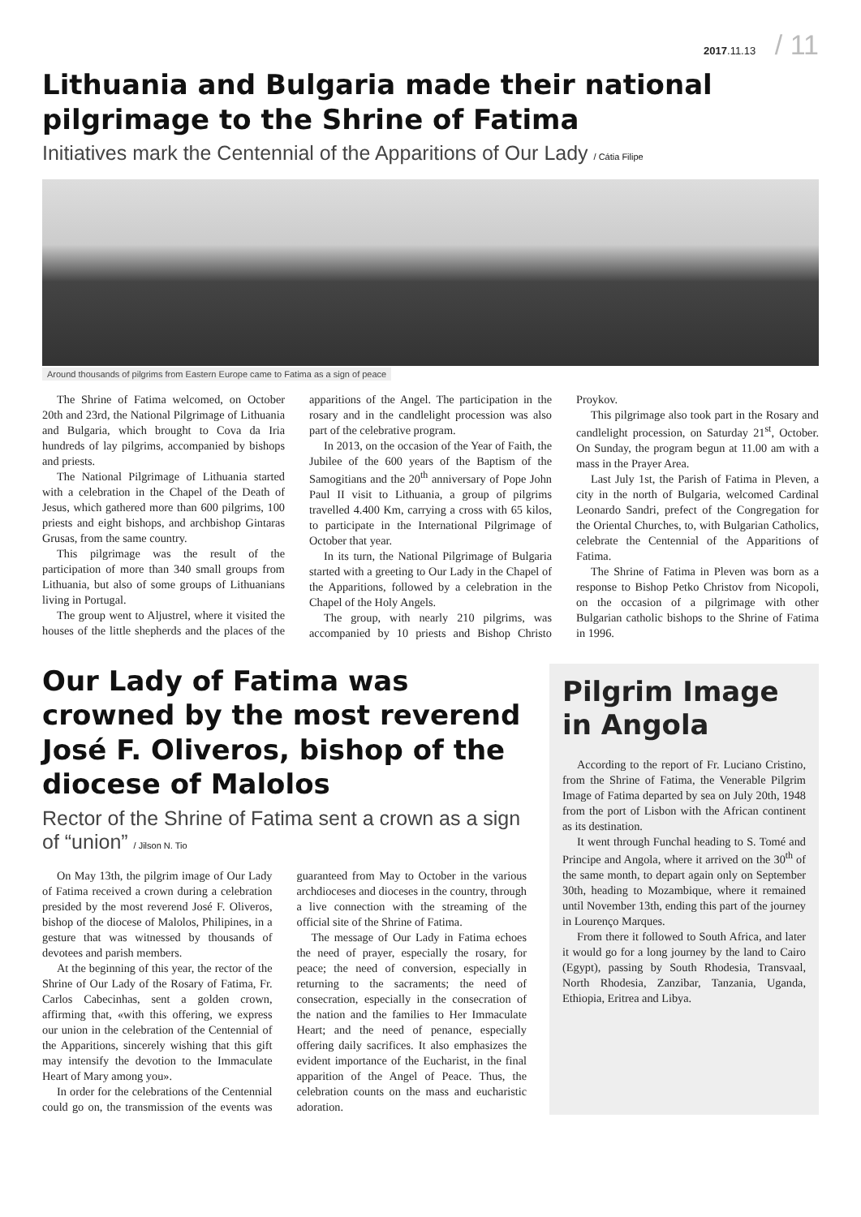2017.11.13 / 11
Lithuania and Bulgaria made their national pilgrimage to the Shrine of Fatima
Initiatives mark the Centennial of the Apparitions of Our Lady / Cátia Filipe
Around thousands of pilgrims from Eastern Europe came to Fatima as a sign of peace
The Shrine of Fatima welcomed, on October 20th and 23rd, the National Pilgrimage of Lithuania and Bulgaria, which brought to Cova da Iria hundreds of lay pilgrims, accompanied by bishops and priests.
The National Pilgrimage of Lithuania started with a celebration in the Chapel of the Death of Jesus, which gathered more than 600 pilgrims, 100 priests and eight bishops, and archbishop Gintaras Grusas, from the same country.
This pilgrimage was the result of the participation of more than 340 small groups from Lithuania, but also of some groups of Lithuanians living in Portugal.
The group went to Aljustrel, where it visited the houses of the little shepherds and the places of the apparitions of the Angel. The participation in the rosary and in the candlelight procession was also part of the celebrative program.
In 2013, on the occasion of the Year of Faith, the Jubilee of the 600 years of the Baptism of the Samogitians and the 20<sup>th</sup> anniversary of Pope John Paul II visit to Lithuania, a group of pilgrims travelled 4.400 Km, carrying a cross with 65 kilos, to participate in the International Pilgrimage of October that year.
In its turn, the National Pilgrimage of Bulgaria started with a greeting to Our Lady in the Chapel of the Apparitions, followed by a celebration in the Chapel of the Holy Angels.
The group, with nearly 210 pilgrims, was accompanied by 10 priests and Bishop Christo Proykov.
This pilgrimage also took part in the Rosary and candlelight procession, on Saturday 21<sup>st</sup>, October. On Sunday, the program begun at 11.00 am with a mass in the Prayer Area.
Last July 1st, the Parish of Fatima in Pleven, a city in the north of Bulgaria, welcomed Cardinal Leonardo Sandri, prefect of the Congregation for the Oriental Churches, to, with Bulgarian Catholics, celebrate the Centennial of the Apparitions of Fatima.
The Shrine of Fatima in Pleven was born as a response to Bishop Petko Christov from Nicopoli, on the occasion of a pilgrimage with other Bulgarian catholic bishops to the Shrine of Fatima in 1996.
Our Lady of Fatima was crowned by the most reverend José F. Oliveros, bishop of the diocese of Malolos
Rector of the Shrine of Fatima sent a crown as a sign of “union” / Jilson N. Tio
On May 13th, the pilgrim image of Our Lady of Fatima received a crown during a celebration presided by the most reverend José F. Oliveros, bishop of the diocese of Malolos, Philipines, in a gesture that was witnessed by thousands of devotees and parish members.
At the beginning of this year, the rector of the Shrine of Our Lady of the Rosary of Fatima, Fr. Carlos Cabecinhas, sent a golden crown, affirming that, «with this offering, we express our union in the celebration of the Centennial of the Apparitions, sincerely wishing that this gift may intensify the devotion to the Immaculate Heart of Mary among you».
In order for the celebrations of the Centennial could go on, the transmission of the events was guaranteed from May to October in the various archdioceses and dioceses in the country, through a live connection with the streaming of the official site of the Shrine of Fatima.
The message of Our Lady in Fatima echoes the need of prayer, especially the rosary, for peace; the need of conversion, especially in returning to the sacraments; the need of consecration, especially in the consecration of the nation and the families to Her Immaculate Heart; and the need of penance, especially offering daily sacrifices. It also emphasizes the evident importance of the Eucharist, in the final apparition of the Angel of Peace. Thus, the celebration counts on the mass and eucharistic adoration.
Pilgrim Image in Angola
According to the report of Fr. Luciano Cristino, from the Shrine of Fatima, the Venerable Pilgrim Image of Fatima departed by sea on July 20th, 1948 from the port of Lisbon with the African continent as its destination.
It went through Funchal heading to S. Tomé and Principe and Angola, where it arrived on the 30<sup>th</sup> of the same month, to depart again only on September 30th, heading to Mozambique, where it remained until November 13th, ending this part of the journey in Lourenço Marques.
From there it followed to South Africa, and later it would go for a long journey by the land to Cairo (Egypt), passing by South Rhodesia, Transvaal, North Rhodesia, Zanzibar, Tanzania, Uganda, Ethiopia, Eritrea and Libya.